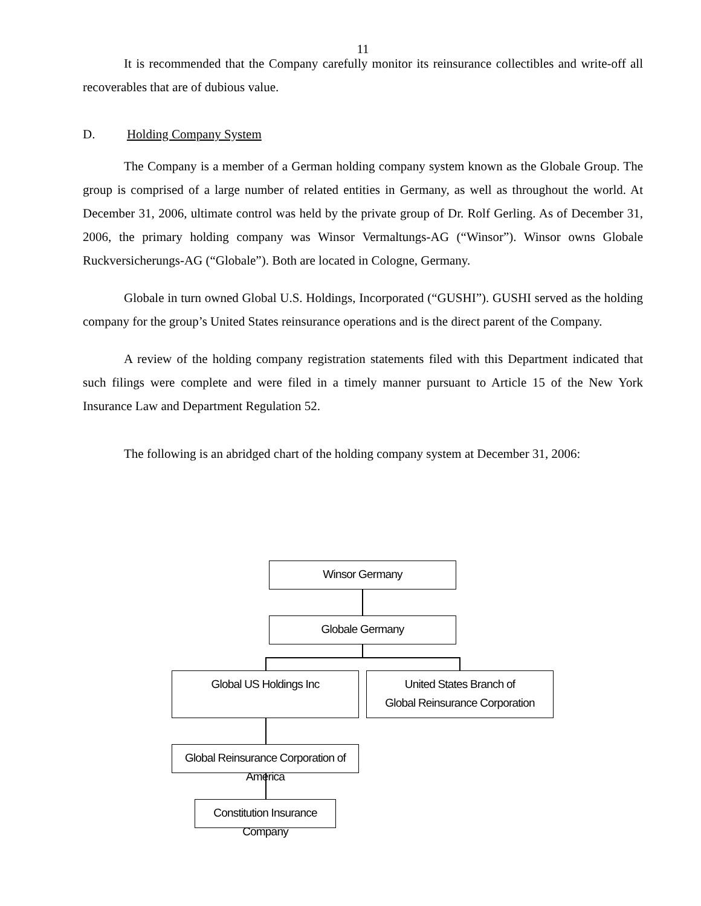11
It is recommended that the Company carefully monitor its reinsurance collectibles and write-off all recoverables that are of dubious value.
D. Holding Company System
The Company is a member of a German holding company system known as the Globale Group. The group is comprised of a large number of related entities in Germany, as well as throughout the world. At December 31, 2006, ultimate control was held by the private group of Dr. Rolf Gerling. As of December 31, 2006, the primary holding company was Winsor Vermaltungs-AG (“Winsor”). Winsor owns Globale Ruckversicherungs-AG (“Globale”). Both are located in Cologne, Germany.
Globale in turn owned Global U.S. Holdings, Incorporated (“GUSHI”). GUSHI served as the holding company for the group’s United States reinsurance operations and is the direct parent of the Company.
A review of the holding company registration statements filed with this Department indicated that such filings were complete and were filed in a timely manner pursuant to Article 15 of the New York Insurance Law and Department Regulation 52.
The following is an abridged chart of the holding company system at December 31, 2006:
Winsor Germany
Globale Germany
Global US Holdings Inc
United States Branch of
Global Reinsurance Corporation
Global Reinsurance Corporation of America
Constitution Insurance Company